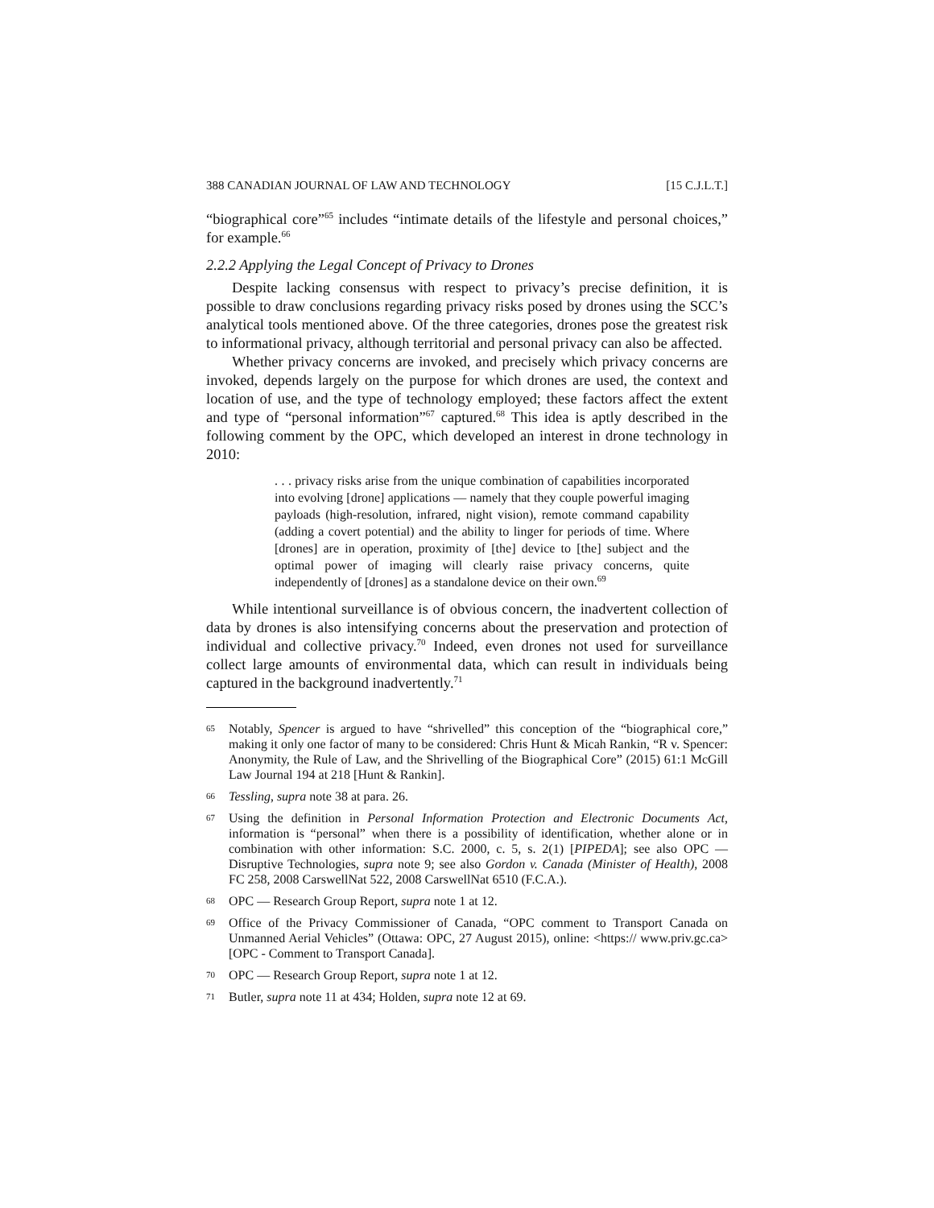388 CANADIAN JOURNAL OF LAW AND TECHNOLOGY [15 C.J.L.T.]
“biographical core”<sup>65</sup> includes “intimate details of the lifestyle and personal choices,” for example.<sup>66</sup>
2.2.2 Applying the Legal Concept of Privacy to Drones
Despite lacking consensus with respect to privacy’s precise definition, it is possible to draw conclusions regarding privacy risks posed by drones using the SCC’s analytical tools mentioned above. Of the three categories, drones pose the greatest risk to informational privacy, although territorial and personal privacy can also be affected.
Whether privacy concerns are invoked, and precisely which privacy concerns are invoked, depends largely on the purpose for which drones are used, the context and location of use, and the type of technology employed; these factors affect the extent and type of “personal information”<sup>67</sup> captured.<sup>68</sup> This idea is aptly described in the following comment by the OPC, which developed an interest in drone technology in 2010:
. . . privacy risks arise from the unique combination of capabilities incorporated into evolving [drone] applications — namely that they couple powerful imaging payloads (high-resolution, infrared, night vision), remote command capability (adding a covert potential) and the ability to linger for periods of time. Where [drones] are in operation, proximity of [the] device to [the] subject and the optimal power of imaging will clearly raise privacy concerns, quite independently of [drones] as a standalone device on their own.<sup>69</sup>
While intentional surveillance is of obvious concern, the inadvertent collection of data by drones is also intensifying concerns about the preservation and protection of individual and collective privacy.<sup>70</sup> Indeed, even drones not used for surveillance collect large amounts of environmental data, which can result in individuals being captured in the background inadvertently.<sup>71</sup>
65 Notably, Spencer is argued to have “shrivelled” this conception of the “biographical core,” making it only one factor of many to be considered: Chris Hunt & Micah Rankin, “R v. Spencer: Anonymity, the Rule of Law, and the Shrivelling of the Biographical Core” (2015) 61:1 McGill Law Journal 194 at 218 [Hunt & Rankin].
66 Tessling, supra note 38 at para. 26.
67 Using the definition in Personal Information Protection and Electronic Documents Act, information is “personal” when there is a possibility of identification, whether alone or in combination with other information: S.C. 2000, c. 5, s. 2(1) [PIPEDA]; see also OPC — Disruptive Technologies, supra note 9; see also Gordon v. Canada (Minister of Health), 2008 FC 258, 2008 CarswellNat 522, 2008 CarswellNat 6510 (F.C.A.).
68 OPC — Research Group Report, supra note 1 at 12.
69 Office of the Privacy Commissioner of Canada, “OPC comment to Transport Canada on Unmanned Aerial Vehicles” (Ottawa: OPC, 27 August 2015), online: <https:// www.priv.gc.ca> [OPC - Comment to Transport Canada].
70 OPC — Research Group Report, supra note 1 at 12.
71 Butler, supra note 11 at 434; Holden, supra note 12 at 69.